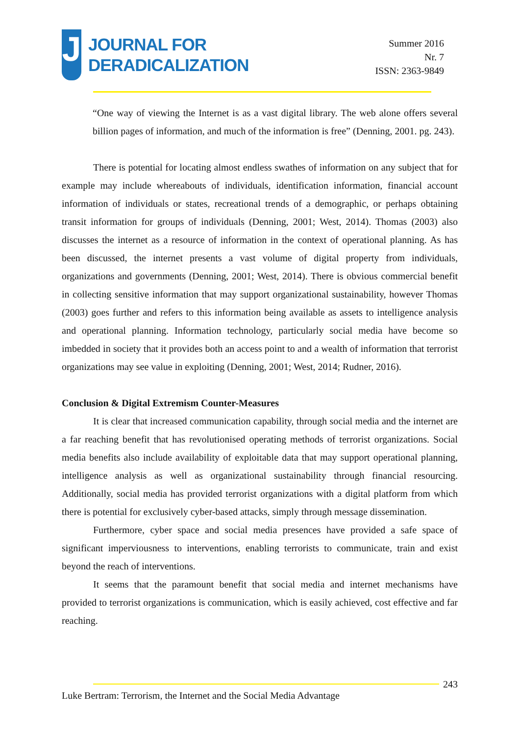J
JOURNAL FOR
DERADICALIZATION
Summer 2016
Nr. 7
ISSN: 2363-9849
“One way of viewing the Internet is as a vast digital library. The web alone offers several billion pages of information, and much of the information is free” (Denning, 2001. pg. 243).
There is potential for locating almost endless swathes of information on any subject that for example may include whereabouts of individuals, identification information, financial account information of individuals or states, recreational trends of a demographic, or perhaps obtaining transit information for groups of individuals (Denning, 2001; West, 2014). Thomas (2003) also discusses the internet as a resource of information in the context of operational planning. As has been discussed, the internet presents a vast volume of digital property from individuals, organizations and governments (Denning, 2001; West, 2014). There is obvious commercial benefit in collecting sensitive information that may support organizational sustainability, however Thomas (2003) goes further and refers to this information being available as assets to intelligence analysis and operational planning. Information technology, particularly social media have become so imbedded in society that it provides both an access point to and a wealth of information that terrorist organizations may see value in exploiting (Denning, 2001; West, 2014; Rudner, 2016).
Conclusion & Digital Extremism Counter-Measures
It is clear that increased communication capability, through social media and the internet are a far reaching benefit that has revolutionised operating methods of terrorist organizations. Social media benefits also include availability of exploitable data that may support operational planning, intelligence analysis as well as organizational sustainability through financial resourcing. Additionally, social media has provided terrorist organizations with a digital platform from which there is potential for exclusively cyber-based attacks, simply through message dissemination.
Furthermore, cyber space and social media presences have provided a safe space of significant imperviousness to interventions, enabling terrorists to communicate, train and exist beyond the reach of interventions.
It seems that the paramount benefit that social media and internet mechanisms have provided to terrorist organizations is communication, which is easily achieved, cost effective and far reaching.
243
Luke Bertram: Terrorism, the Internet and the Social Media Advantage